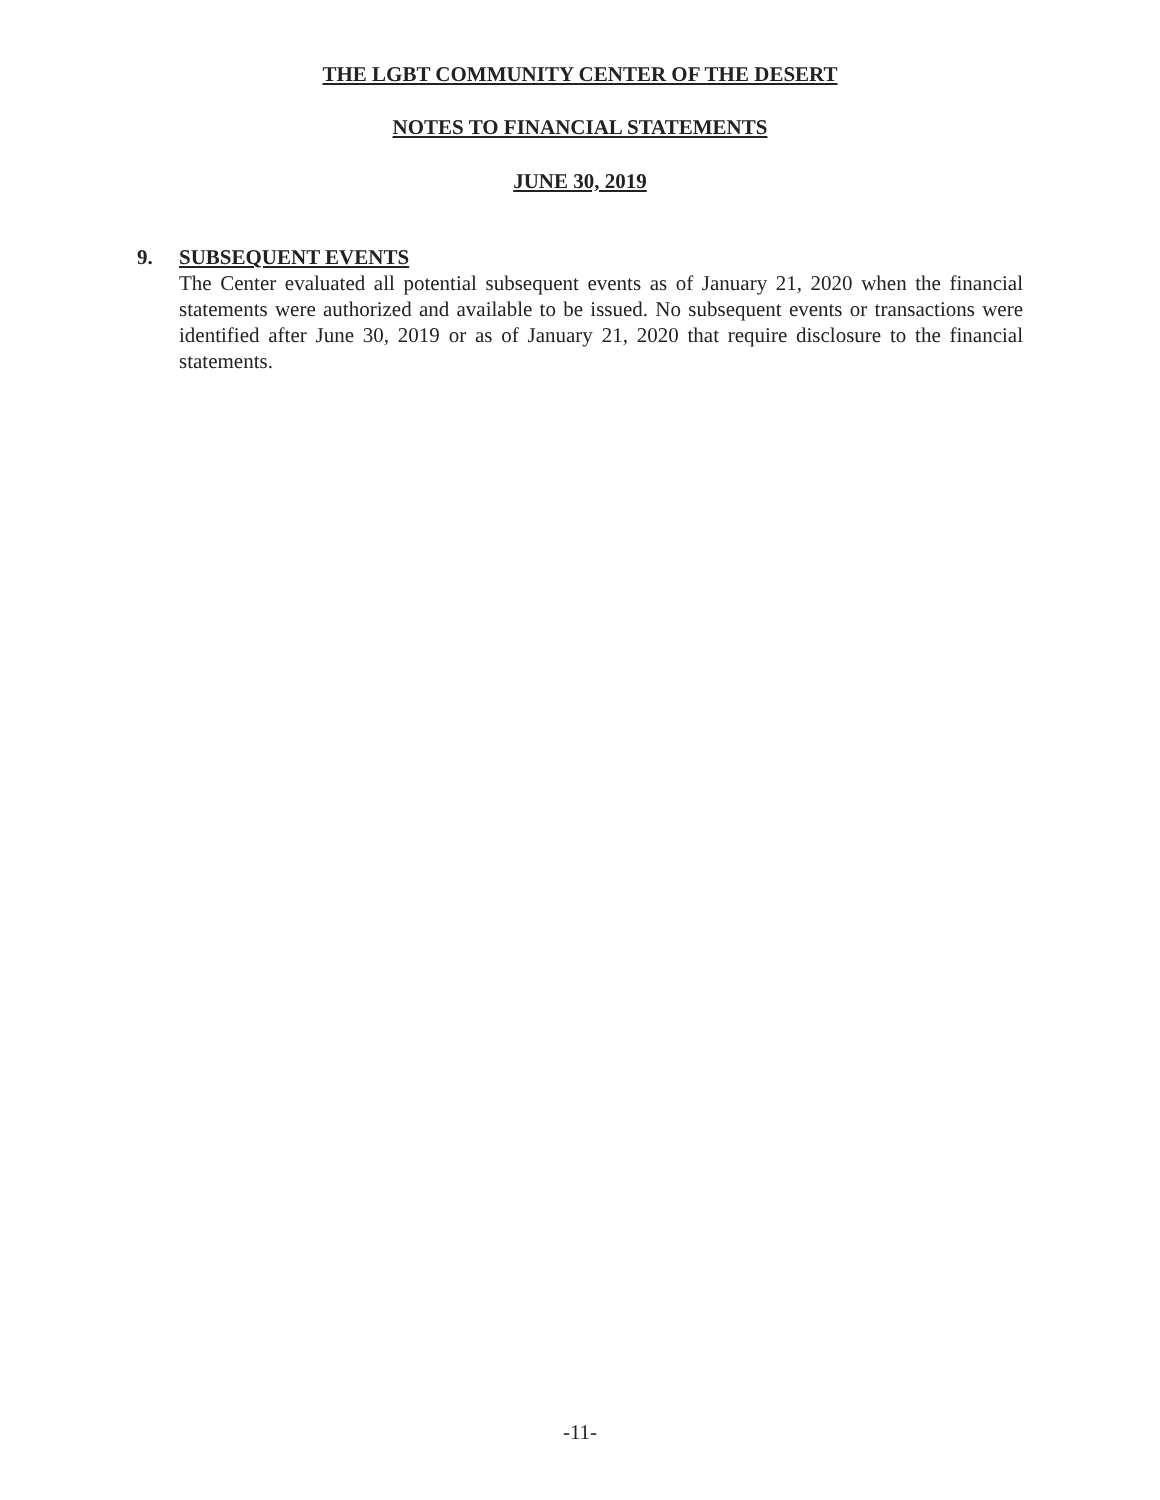THE LGBT COMMUNITY CENTER OF THE DESERT
NOTES TO FINANCIAL STATEMENTS
JUNE 30, 2019
9. SUBSEQUENT EVENTS
The Center evaluated all potential subsequent events as of January 21, 2020 when the financial statements were authorized and available to be issued. No subsequent events or transactions were identified after June 30, 2019 or as of January 21, 2020 that require disclosure to the financial statements.
-11-